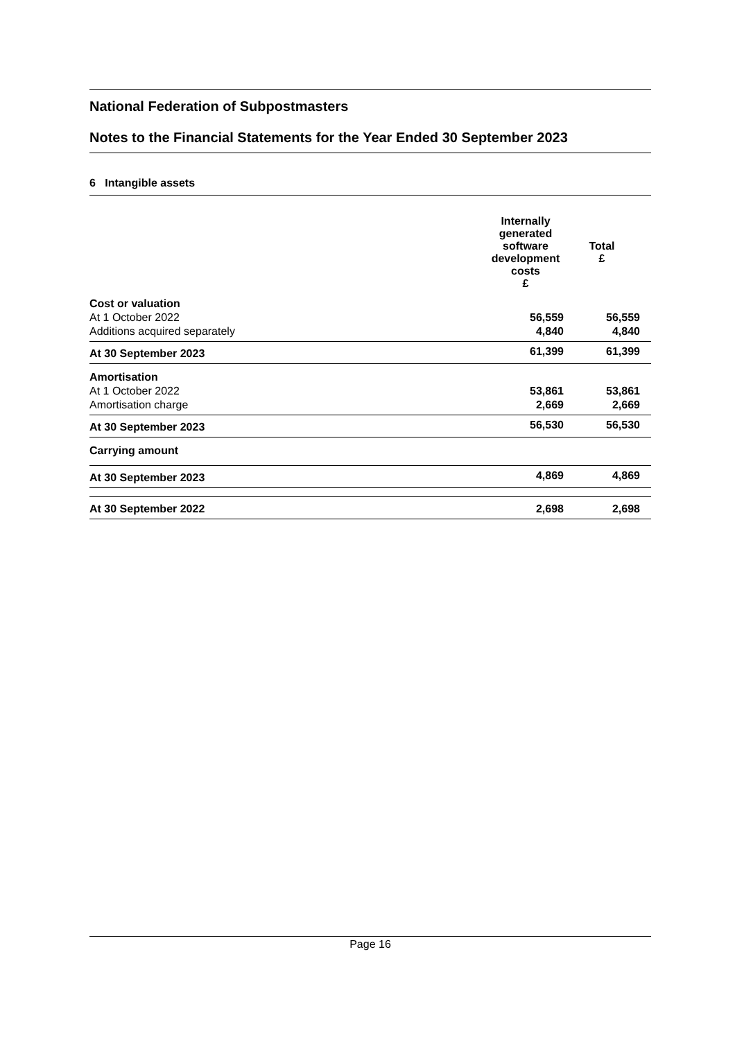National Federation of Subpostmasters
Notes to the Financial Statements for the Year Ended 30 September 2023
6 Intangible assets
| | Internally generated software development costs £ | Total £ | |
| --- | --- | --- | --- |
| Cost or valuation | | | |
| At 1 October 2022 | 56,559 | 56,559 | |
| Additions acquired separately | 4,840 | 4,840 | |
| At 30 September 2023 | 61,399 | 61,399 | |
| Amortisation | | | |
| At 1 October 2022 | 53,861 | 53,861 | |
| Amortisation charge | 2,669 | 2,669 | |
| At 30 September 2023 | 56,530 | 56,530 | |
| Carrying amount | | | |
| At 30 September 2023 | 4,869 | 4,869 | |
| At 30 September 2022 | 2,698 | 2,698 | |
Page 16